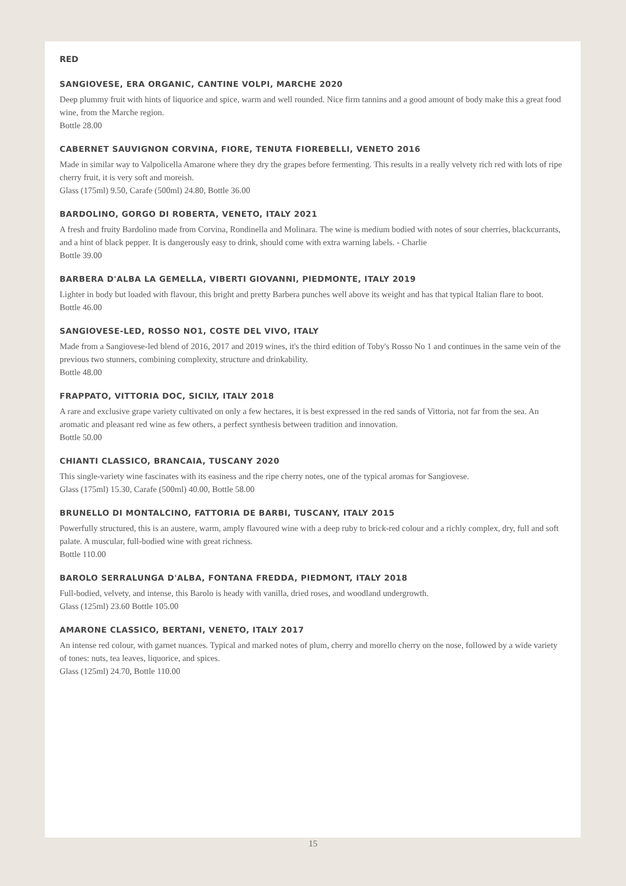RED
SANGIOVESE, ERA ORGANIC, CANTINE VOLPI, MARCHE 2020
Deep plummy fruit with hints of liquorice and spice, warm and well rounded. Nice firm tannins and a good amount of body make this a great food wine, from the Marche region.
Bottle 28.00
CABERNET SAUVIGNON CORVINA, FIORE, TENUTA FIOREBELLI, VENETO 2016
Made in similar way to Valpolicella Amarone where they dry the grapes before fermenting. This results in a really velvety rich red with lots of ripe cherry fruit, it is very soft and moreish.
Glass (175ml) 9.50, Carafe (500ml) 24.80, Bottle 36.00
BARDOLINO, GORGO DI ROBERTA, VENETO, ITALY 2021
A fresh and fruity Bardolino made from Corvina, Rondinella and Molinara. The wine is medium bodied with notes of sour cherries, blackcurrants, and a hint of black pepper. It is dangerously easy to drink, should come with extra warning labels. - Charlie
Bottle 39.00
BARBERA D'ALBA LA GEMELLA, VIBERTI GIOVANNI, PIEDMONTE, ITALY 2019
Lighter in body but loaded with flavour, this bright and pretty Barbera punches well above its weight and has that typical Italian flare to boot.
Bottle 46.00
SANGIOVESE-LED, ROSSO NO1, COSTE DEL VIVO, ITALY
Made from a Sangiovese-led blend of 2016, 2017 and 2019 wines, it's the third edition of Toby's Rosso No 1 and continues in the same vein of the previous two stunners, combining complexity, structure and drinkability.
Bottle 48.00
FRAPPATO, VITTORIA DOC, SICILY, ITALY 2018
A rare and exclusive grape variety cultivated on only a few hectares, it is best expressed in the red sands of Vittoria, not far from the sea. An aromatic and pleasant red wine as few others, a perfect synthesis between tradition and innovation.
Bottle 50.00
CHIANTI CLASSICO, BRANCAIA, TUSCANY 2020
This single-variety wine fascinates with its easiness and the ripe cherry notes, one of the typical aromas for Sangiovese.
Glass (175ml) 15.30, Carafe (500ml) 40.00, Bottle 58.00
BRUNELLO DI MONTALCINO, FATTORIA DE BARBI, TUSCANY, ITALY 2015
Powerfully structured, this is an austere, warm, amply flavoured wine with a deep ruby to brick-red colour and a richly complex, dry, full and soft palate. A muscular, full-bodied wine with great richness.
Bottle 110.00
BAROLO SERRALUNGA D'ALBA, FONTANA FREDDA, PIEDMONT, ITALY 2018
Full-bodied, velvety, and intense, this Barolo is heady with vanilla, dried roses, and woodland undergrowth.
Glass (125ml) 23.60 Bottle 105.00
AMARONE CLASSICO, BERTANI, VENETO, ITALY 2017
An intense red colour, with garnet nuances. Typical and marked notes of plum, cherry and morello cherry on the nose, followed by a wide variety of tones: nuts, tea leaves, liquorice, and spices.
Glass (125ml) 24.70, Bottle 110.00
15